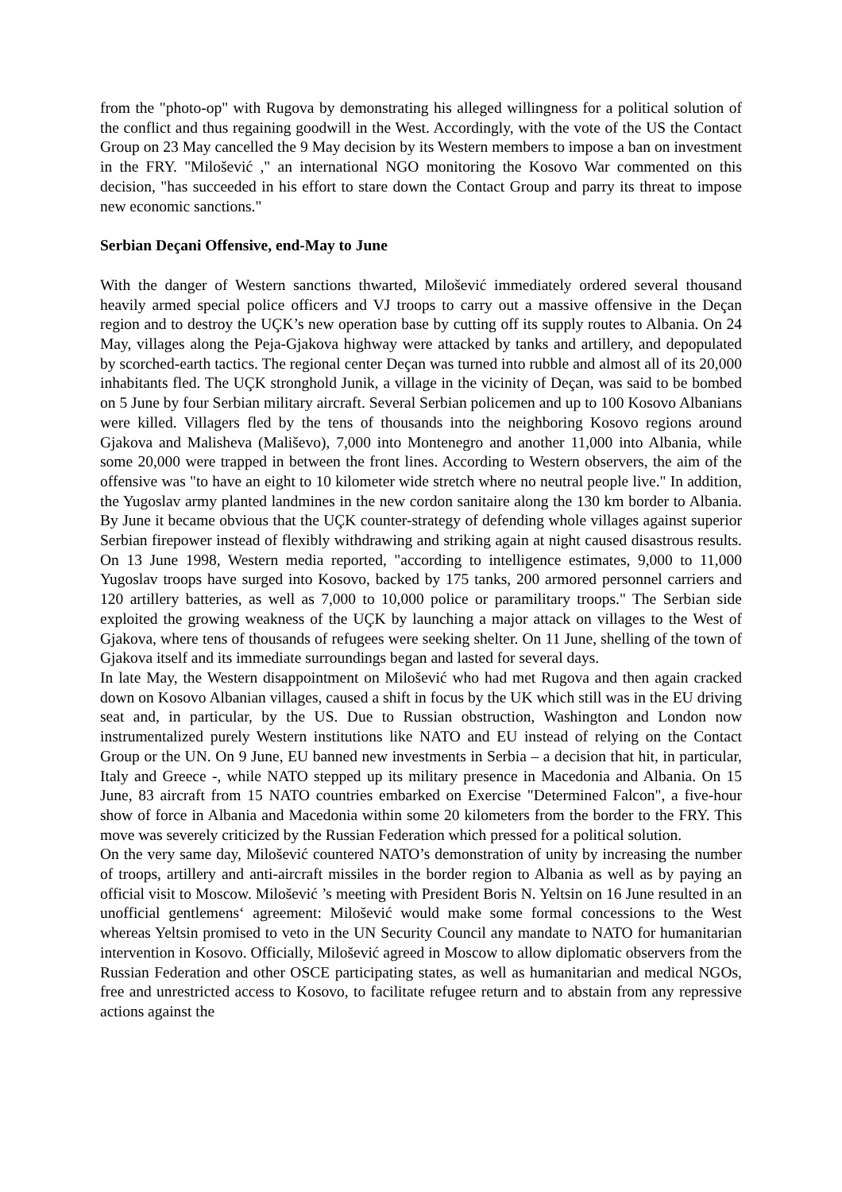from the "photo-op" with Rugova by demonstrating his alleged willingness for a political solution of the conflict and thus regaining goodwill in the West. Accordingly, with the vote of the US the Contact Group on 23 May cancelled the 9 May decision by its Western members to impose a ban on investment in the FRY. "Milošević ," an international NGO monitoring the Kosovo War commented on this decision, "has succeeded in his effort to stare down the Contact Group and parry its threat to impose new economic sanctions."
Serbian Deçani Offensive, end-May to June
With the danger of Western sanctions thwarted, Milošević immediately ordered several thousand heavily armed special police officers and VJ troops to carry out a massive offensive in the Deçan region and to destroy the UÇK’s new operation base by cutting off its supply routes to Albania. On 24 May, villages along the Peja-Gjakova highway were attacked by tanks and artillery, and depopulated by scorched-earth tactics. The regional center Deçan was turned into rubble and almost all of its 20,000 inhabitants fled. The UÇK stronghold Junik, a village in the vicinity of Deçan, was said to be bombed on 5 June by four Serbian military aircraft. Several Serbian policemen and up to 100 Kosovo Albanians were killed. Villagers fled by the tens of thousands into the neighboring Kosovo regions around Gjakova and Malisheva (Mališevo), 7,000 into Montenegro and another 11,000 into Albania, while some 20,000 were trapped in between the front lines. According to Western observers, the aim of the offensive was "to have an eight to 10 kilometer wide stretch where no neutral people live." In addition, the Yugoslav army planted landmines in the new cordon sanitaire along the 130 km border to Albania. By June it became obvious that the UÇK counter-strategy of defending whole villages against superior Serbian firepower instead of flexibly withdrawing and striking again at night caused disastrous results. On 13 June 1998, Western media reported, "according to intelligence estimates, 9,000 to 11,000 Yugoslav troops have surged into Kosovo, backed by 175 tanks, 200 armored personnel carriers and 120 artillery batteries, as well as 7,000 to 10,000 police or paramilitary troops." The Serbian side exploited the growing weakness of the UÇK by launching a major attack on villages to the West of Gjakova, where tens of thousands of refugees were seeking shelter. On 11 June, shelling of the town of Gjakova itself and its immediate surroundings began and lasted for several days.
In late May, the Western disappointment on Milošević who had met Rugova and then again cracked down on Kosovo Albanian villages, caused a shift in focus by the UK which still was in the EU driving seat and, in particular, by the US. Due to Russian obstruction, Washington and London now instrumentalized purely Western institutions like NATO and EU instead of relying on the Contact Group or the UN. On 9 June, EU banned new investments in Serbia – a decision that hit, in particular, Italy and Greece -, while NATO stepped up its military presence in Macedonia and Albania. On 15 June, 83 aircraft from 15 NATO countries embarked on Exercise "Determined Falcon", a five-hour show of force in Albania and Macedonia within some 20 kilometers from the border to the FRY. This move was severely criticized by the Russian Federation which pressed for a political solution.
On the very same day, Milošević countered NATO’s demonstration of unity by increasing the number of troops, artillery and anti-aircraft missiles in the border region to Albania as well as by paying an official visit to Moscow. Milošević ’s meeting with President Boris N. Yeltsin on 16 June resulted in an unofficial gentlemens‘ agreement: Milošević would make some formal concessions to the West whereas Yeltsin promised to veto in the UN Security Council any mandate to NATO for humanitarian intervention in Kosovo. Officially, Milošević agreed in Moscow to allow diplomatic observers from the Russian Federation and other OSCE participating states, as well as humanitarian and medical NGOs, free and unrestricted access to Kosovo, to facilitate refugee return and to abstain from any repressive actions against the